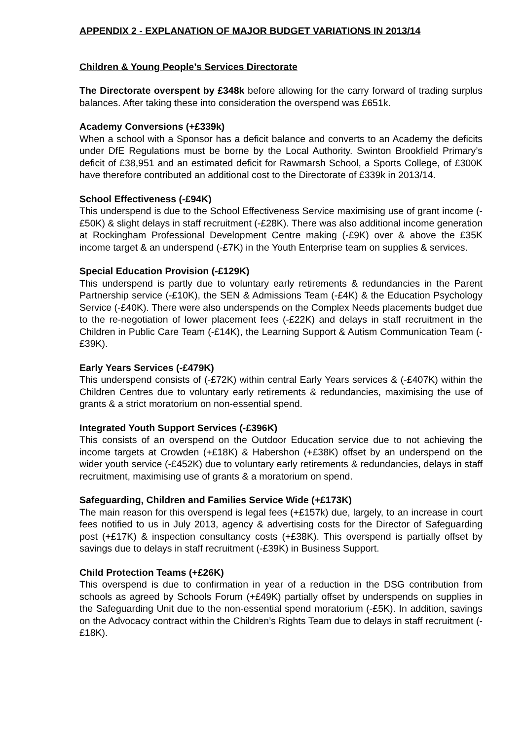APPENDIX 2 - EXPLANATION OF MAJOR BUDGET VARIATIONS IN 2013/14
Children & Young People’s Services Directorate
The Directorate overspent by £348k before allowing for the carry forward of trading surplus balances. After taking these into consideration the overspend was £651k.
Academy Conversions (+£339k)
When a school with a Sponsor has a deficit balance and converts to an Academy the deficits under DfE Regulations must be borne by the Local Authority. Swinton Brookfield Primary’s deficit of £38,951 and an estimated deficit for Rawmarsh School, a Sports College, of £300K have therefore contributed an additional cost to the Directorate of £339k in 2013/14.
School Effectiveness (-£94K)
This underspend is due to the School Effectiveness Service maximising use of grant income (-£50K) & slight delays in staff recruitment (-£28K). There was also additional income generation at Rockingham Professional Development Centre making (-£9K) over & above the £35K income target & an underspend (-£7K) in the Youth Enterprise team on supplies & services.
Special Education Provision (-£129K)
This underspend is partly due to voluntary early retirements & redundancies in the Parent Partnership service (-£10K), the SEN & Admissions Team (-£4K) & the Education Psychology Service (-£40K). There were also underspends on the Complex Needs placements budget due to the re-negotiation of lower placement fees (-£22K) and delays in staff recruitment in the Children in Public Care Team (-£14K), the Learning Support & Autism Communication Team (-£39K).
Early Years Services (-£479K)
This underspend consists of (-£72K) within central Early Years services & (-£407K) within the Children Centres due to voluntary early retirements & redundancies, maximising the use of grants & a strict moratorium on non-essential spend.
Integrated Youth Support Services (-£396K)
This consists of an overspend on the Outdoor Education service due to not achieving the income targets at Crowden (+£18K) & Habershon (+£38K) offset by an underspend on the wider youth service (-£452K) due to voluntary early retirements & redundancies, delays in staff recruitment, maximising use of grants & a moratorium on spend.
Safeguarding, Children and Families Service Wide (+£173K)
The main reason for this overspend is legal fees (+£157k) due, largely, to an increase in court fees notified to us in July 2013, agency & advertising costs for the Director of Safeguarding post (+£17K) & inspection consultancy costs (+£38K). This overspend is partially offset by savings due to delays in staff recruitment (-£39K) in Business Support.
Child Protection Teams (+£26K)
This overspend is due to confirmation in year of a reduction in the DSG contribution from schools as agreed by Schools Forum (+£49K) partially offset by underspends on supplies in the Safeguarding Unit due to the non-essential spend moratorium (-£5K). In addition, savings on the Advocacy contract within the Children’s Rights Team due to delays in staff recruitment (-£18K).